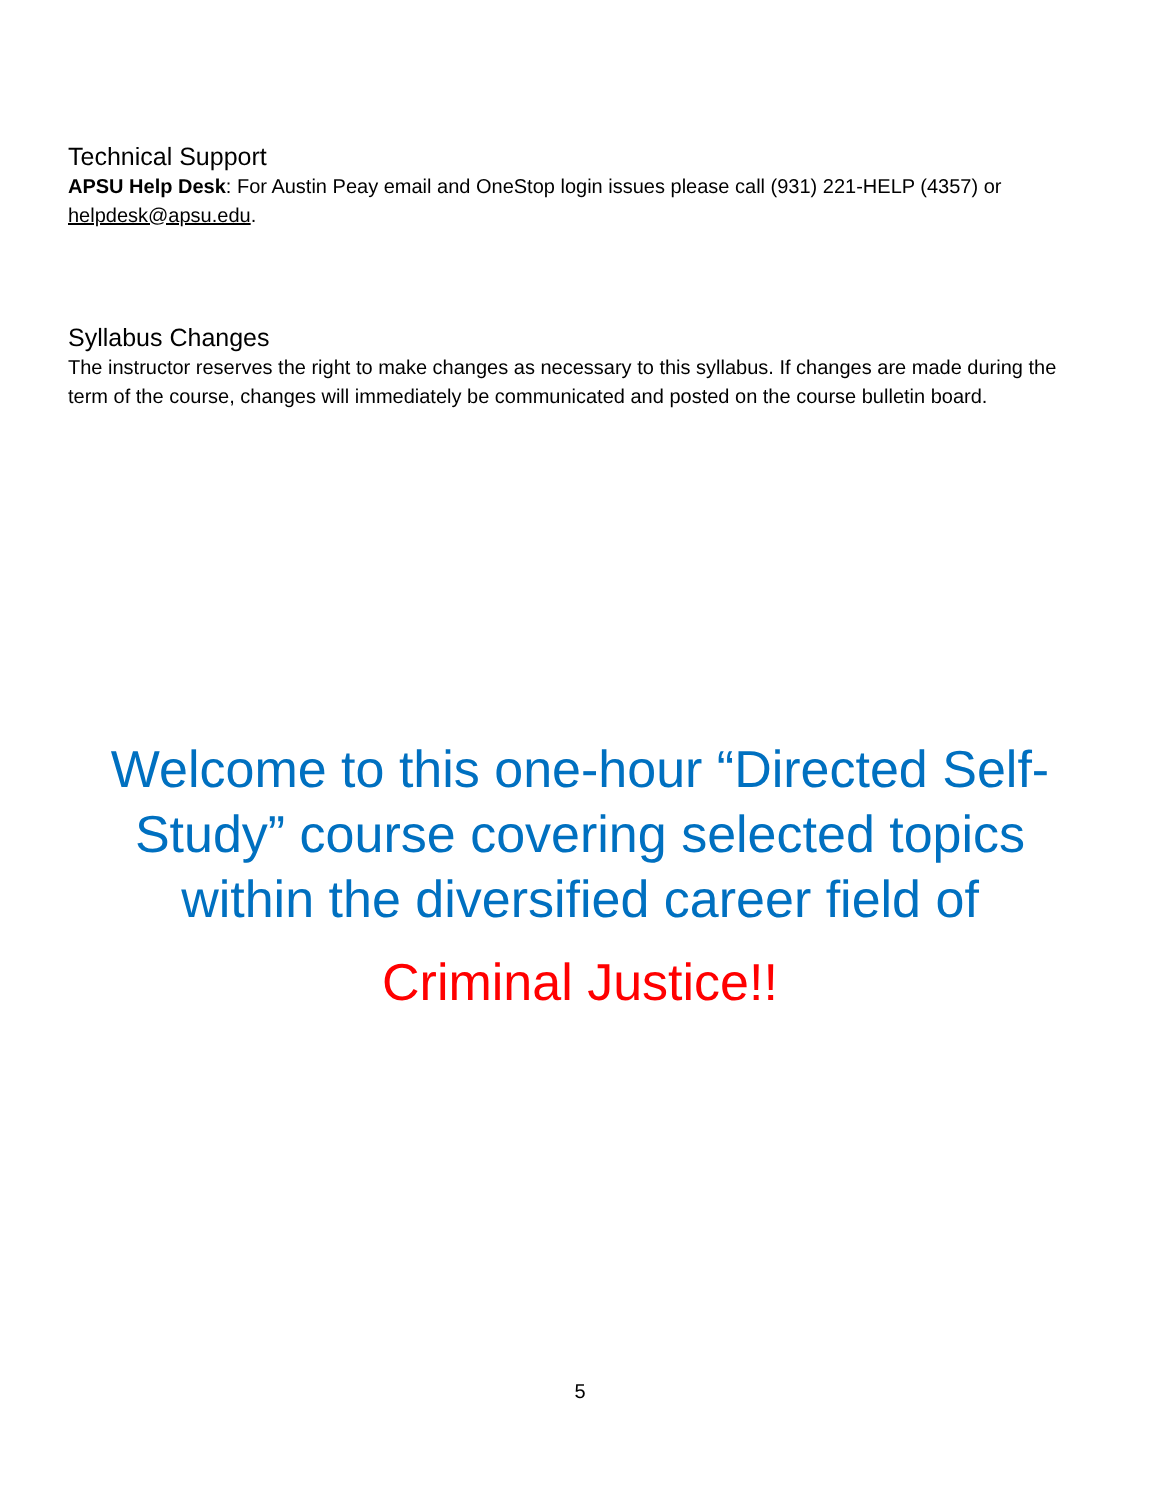Technical Support
APSU Help Desk: For Austin Peay email and OneStop login issues please call (931) 221-HELP (4357) or helpdesk@apsu.edu.
Syllabus Changes
The instructor reserves the right to make changes as necessary to this syllabus. If changes are made during the term of the course, changes will immediately be communicated and posted on the course bulletin board.
Welcome to this one-hour “Directed Self-
Study” course covering selected topics
within the diversified career field of
Criminal Justice!!
5